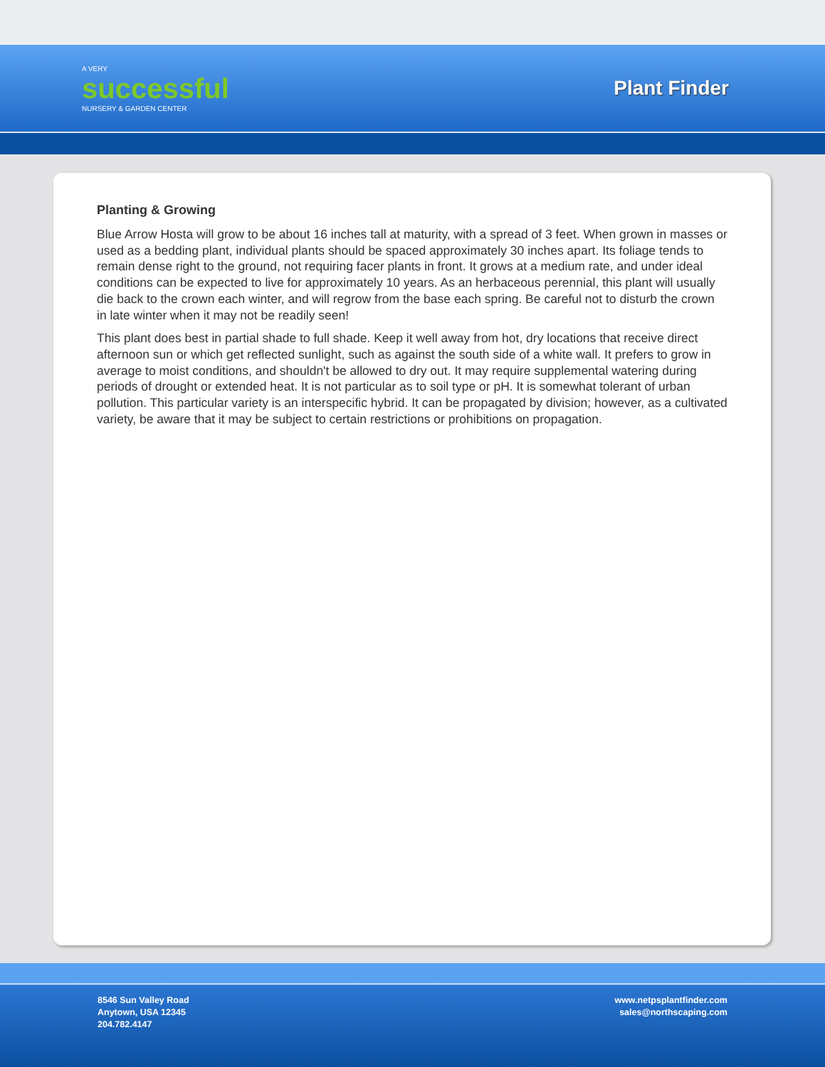A VERY
successful
NURSERY & GARDEN CENTER
Plant Finder
Planting & Growing
Blue Arrow Hosta will grow to be about 16 inches tall at maturity, with a spread of 3 feet. When grown in masses or used as a bedding plant, individual plants should be spaced approximately 30 inches apart. Its foliage tends to remain dense right to the ground, not requiring facer plants in front. It grows at a medium rate, and under ideal conditions can be expected to live for approximately 10 years. As an herbaceous perennial, this plant will usually die back to the crown each winter, and will regrow from the base each spring. Be careful not to disturb the crown in late winter when it may not be readily seen!
This plant does best in partial shade to full shade. Keep it well away from hot, dry locations that receive direct afternoon sun or which get reflected sunlight, such as against the south side of a white wall. It prefers to grow in average to moist conditions, and shouldn't be allowed to dry out. It may require supplemental watering during periods of drought or extended heat. It is not particular as to soil type or pH. It is somewhat tolerant of urban pollution. This particular variety is an interspecific hybrid. It can be propagated by division; however, as a cultivated variety, be aware that it may be subject to certain restrictions or prohibitions on propagation.
8546 Sun Valley Road
Anytown, USA 12345
204.782.4147
www.netpsplantfinder.com
sales@northscaping.com